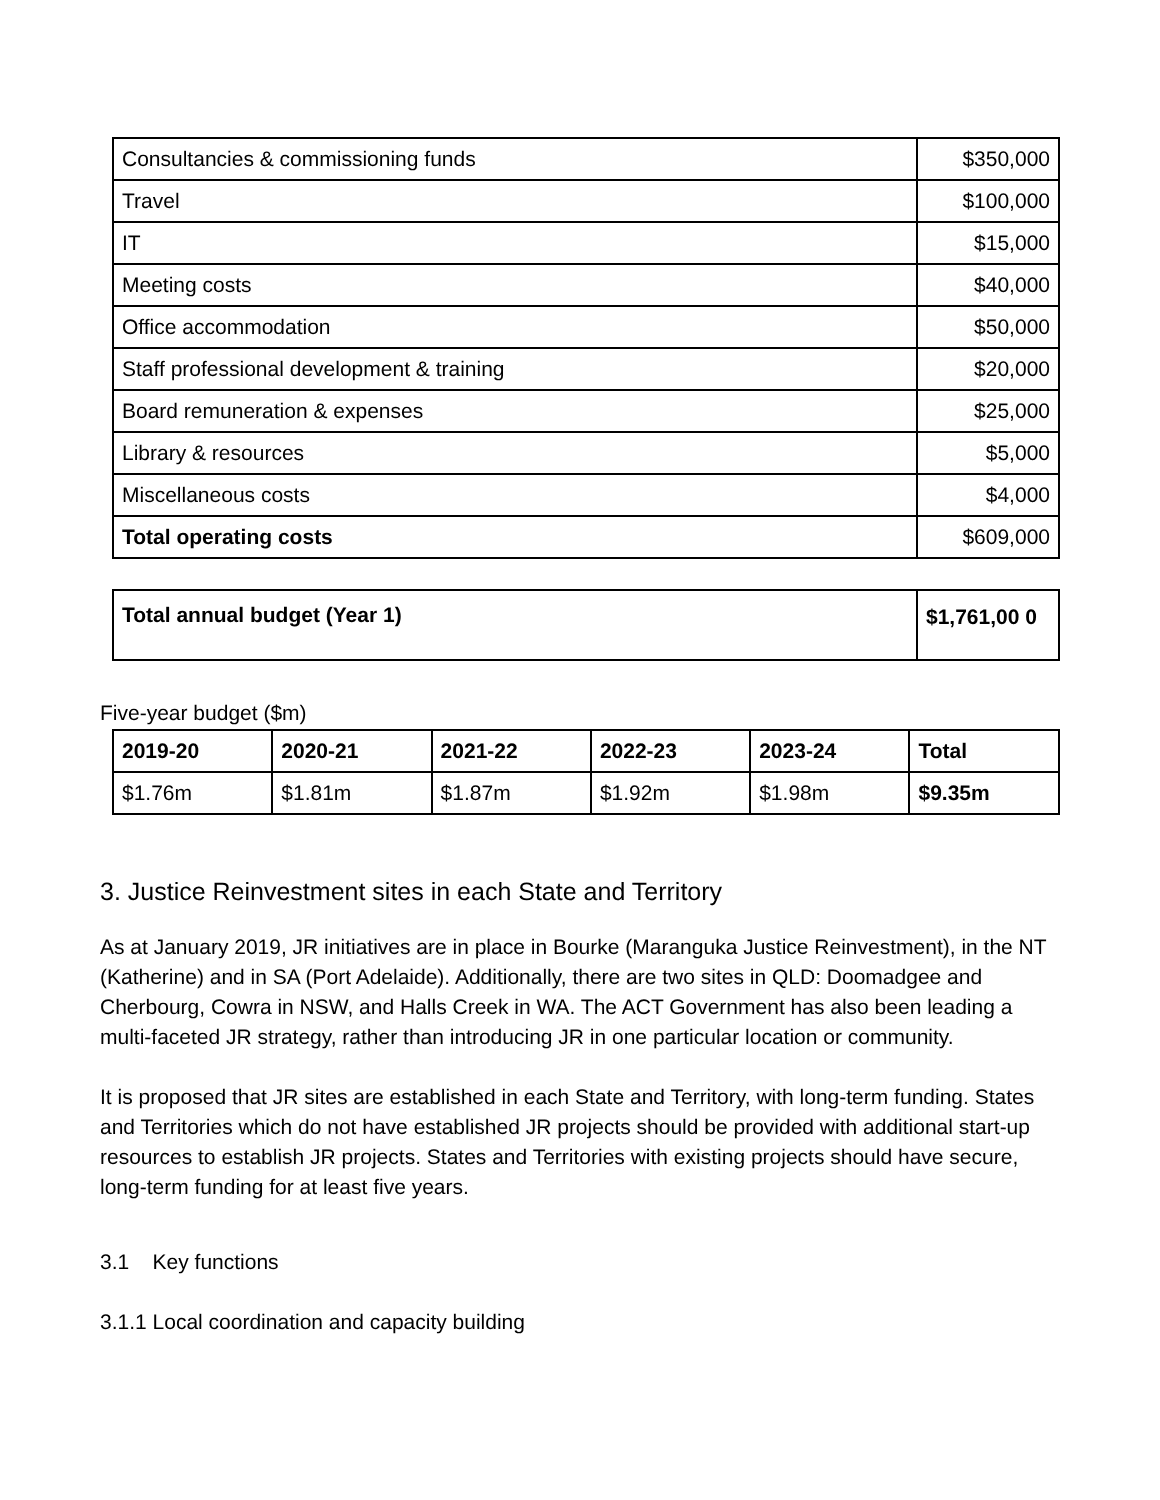| Consultancies & commissioning funds | $350,000 |
| Travel | $100,000 |
| IT | $15,000 |
| Meeting costs | $40,000 |
| Office accommodation | $50,000 |
| Staff professional development & training | $20,000 |
| Board remuneration & expenses | $25,000 |
| Library & resources | $5,000 |
| Miscellaneous costs | $4,000 |
| Total operating costs | $609,000 |
| Total annual budget (Year 1) | $1,761,00 0 |
Five-year budget ($m)
| 2019-20 | 2020-21 | 2021-22 | 2022-23 | 2023-24 | Total |
| --- | --- | --- | --- | --- | --- |
| $1.76m | $1.81m | $1.87m | $1.92m | $1.98m | $9.35m |
3. Justice Reinvestment sites in each State and Territory
As at January 2019, JR initiatives are in place in Bourke (Maranguka Justice Reinvestment), in the NT (Katherine) and in SA (Port Adelaide). Additionally, there are two sites in QLD: Doomadgee and Cherbourg, Cowra in NSW, and Halls Creek in WA. The ACT Government has also been leading a multi-faceted JR strategy, rather than introducing JR in one particular location or community.
It is proposed that JR sites are established in each State and Territory, with long-term funding. States and Territories which do not have established JR projects should be provided with additional start-up resources to establish JR projects. States and Territories with existing projects should have secure, long-term funding for at least five years.
3.1 Key functions
3.1.1 Local coordination and capacity building